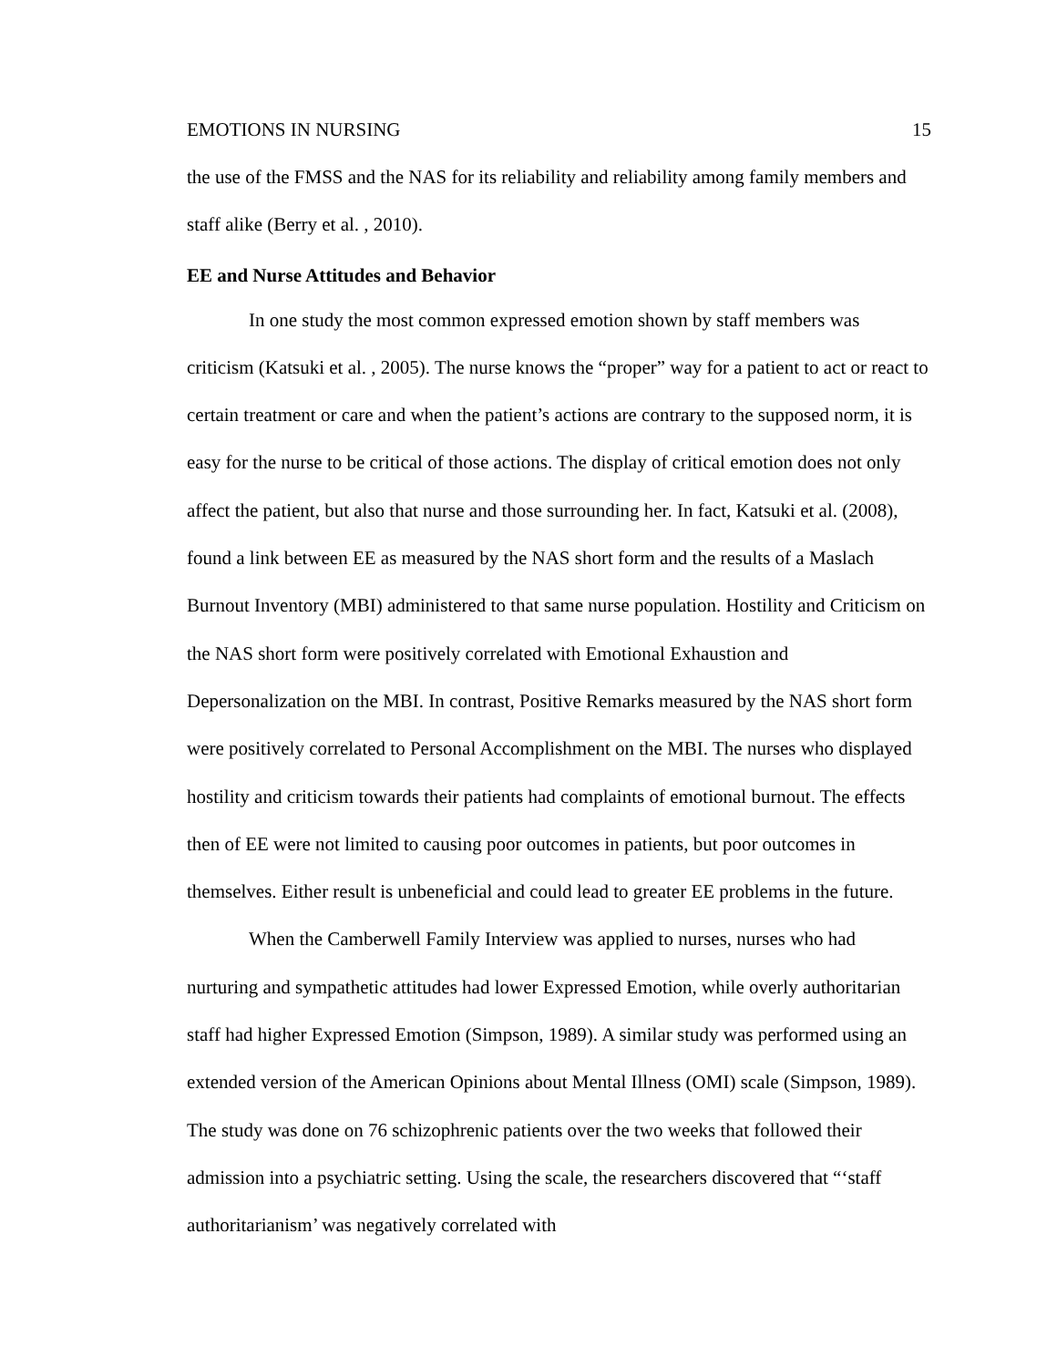EMOTIONS IN NURSING 15
the use of the FMSS and the NAS for its reliability and reliability among family members and staff alike (Berry et al. , 2010).
EE and Nurse Attitudes and Behavior
In one study the most common expressed emotion shown by staff members was criticism (Katsuki et al. , 2005). The nurse knows the “proper” way for a patient to act or react to certain treatment or care and when the patient’s actions are contrary to the supposed norm, it is easy for the nurse to be critical of those actions. The display of critical emotion does not only affect the patient, but also that nurse and those surrounding her. In fact, Katsuki et al. (2008), found a link between EE as measured by the NAS short form and the results of a Maslach Burnout Inventory (MBI) administered to that same nurse population. Hostility and Criticism on the NAS short form were positively correlated with Emotional Exhaustion and Depersonalization on the MBI. In contrast, Positive Remarks measured by the NAS short form were positively correlated to Personal Accomplishment on the MBI. The nurses who displayed hostility and criticism towards their patients had complaints of emotional burnout. The effects then of EE were not limited to causing poor outcomes in patients, but poor outcomes in themselves. Either result is unbeneficial and could lead to greater EE problems in the future.
When the Camberwell Family Interview was applied to nurses, nurses who had nurturing and sympathetic attitudes had lower Expressed Emotion, while overly authoritarian staff had higher Expressed Emotion (Simpson, 1989). A similar study was performed using an extended version of the American Opinions about Mental Illness (OMI) scale (Simpson, 1989). The study was done on 76 schizophrenic patients over the two weeks that followed their admission into a psychiatric setting. Using the scale, the researchers discovered that “‘staff authoritarianism’ was negatively correlated with